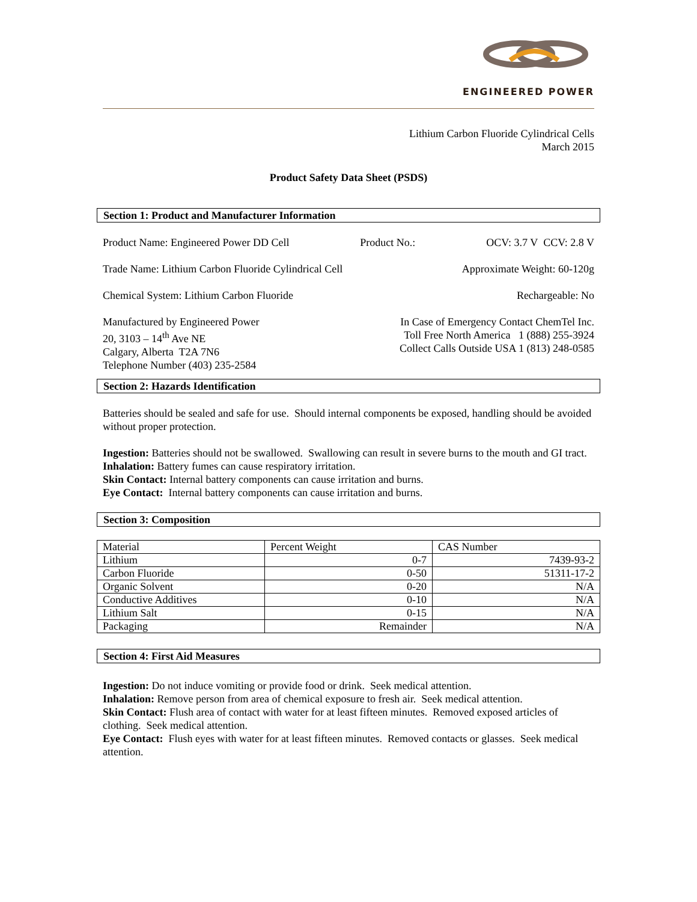ENGINEERED POWER
Lithium Carbon Fluoride Cylindrical Cells
March 2015
Product Safety Data Sheet (PSDS)
Section 1: Product and Manufacturer Information
Product Name: Engineered Power DD Cell Product No.: OCV: 3.7 V CCV: 2.8 V
Trade Name: Lithium Carbon Fluoride Cylindrical Cell Approximate Weight: 60-120g
Chemical System: Lithium Carbon Fluoride Rechargeable: No
Manufactured by Engineered Power
20, 3103 – 14<sup>th</sup> Ave NE
Calgary, Alberta T2A 7N6
Telephone Number (403) 235-2584 In Case of Emergency Contact ChemTel Inc.
Toll Free North America 1 (888) 255-3924
Collect Calls Outside USA 1 (813) 248-0585
Section 2: Hazards Identification
Batteries should be sealed and safe for use. Should internal components be exposed, handling should be avoided without proper protection.
Ingestion: Batteries should not be swallowed. Swallowing can result in severe burns to the mouth and GI tract.
Inhalation: Battery fumes can cause respiratory irritation.
Skin Contact: Internal battery components can cause irritation and burns.
Eye Contact: Internal battery components can cause irritation and burns.
Section 3: Composition
| Material | Percent Weight | CAS Number |
| Lithium | 0-7 | 7439-93-2 |
| Carbon Fluoride | 0-50 | 51311-17-2 |
| Organic Solvent | 0-20 | N/A |
| Conductive Additives | 0-10 | N/A |
| Lithium Salt | 0-15 | N/A |
| Packaging | Remainder | N/A |
Section 4: First Aid Measures
Ingestion: Do not induce vomiting or provide food or drink. Seek medical attention.
Inhalation: Remove person from area of chemical exposure to fresh air. Seek medical attention.
Skin Contact: Flush area of contact with water for at least fifteen minutes. Removed exposed articles of clothing. Seek medical attention.
Eye Contact: Flush eyes with water for at least fifteen minutes. Removed contacts or glasses. Seek medical attention.